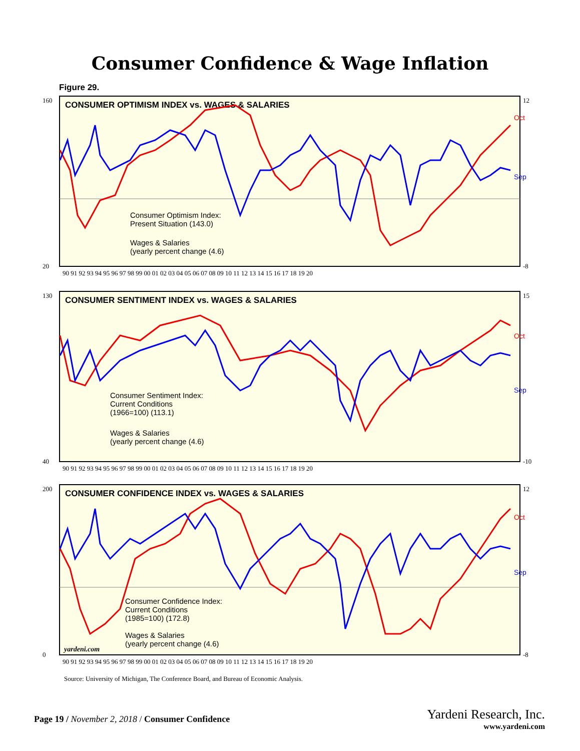Consumer Confidence & Wage Inflation
Figure 29.
CONSUMER OPTIMISM INDEX vs. WAGES & SALARIES
12
160
20
-8
Oct
Sep
Consumer Optimism Index:
Present Situation (143.0)
Wages & Salaries
(yearly percent change (4.6)
90 91 92 93 94 95 96 97 98 99 00 01 02 03 04 05 06 07 08 09 10 11 12 13 14 15 16 17 18 19 20
CONSUMER SENTIMENT INDEX vs. WAGES & SALARIES
130
15
40
-10
Oct
Sep
Consumer Sentiment Index:
Current Conditions
(1966=100) (113.1)
Wages & Salaries
(yearly percent change (4.6)
90 91 92 93 94 95 96 97 98 99 00 01 02 03 04 05 06 07 08 09 10 11 12 13 14 15 16 17 18 19 20
CONSUMER CONFIDENCE INDEX vs. WAGES & SALARIES
200
12
0
-8
Oct
Sep
Consumer Confidence Index:
Current Conditions
(1985=100) (172.8)
Wages & Salaries
(yearly percent change (4.6)
yardeni.com
90 91 92 93 94 95 96 97 98 99 00 01 02 03 04 05 06 07 08 09 10 11 12 13 14 15 16 17 18 19 20
Source: University of Michigan, The Conference Board, and Bureau of Economic Analysis.
Page 19 / November 2, 2018 / Consumer Confidence
Yardeni Research, Inc.
www.yardeni.com